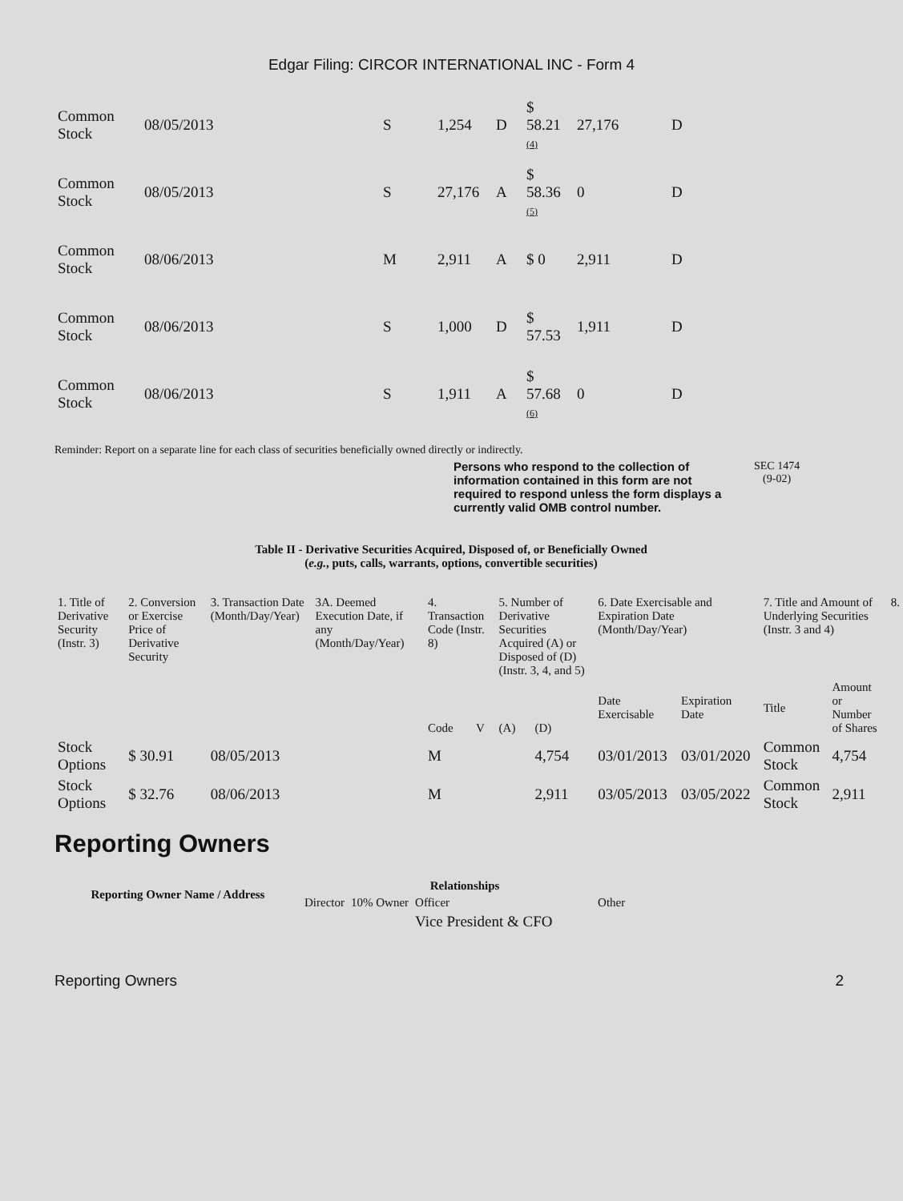Edgar Filing: CIRCOR INTERNATIONAL INC - Form 4
| Common Stock | 08/05/2013 | S | 1,254 | D | $ 58.21 (4) | 27,176 | D |
| Common Stock | 08/05/2013 | S | 27,176 | A | $ 58.36 (5) | 0 | D |
| Common Stock | 08/06/2013 | M | 2,911 | A | $ 0 | 2,911 | D |
| Common Stock | 08/06/2013 | S | 1,000 | D | $ 57.53 | 1,911 | D |
| Common Stock | 08/06/2013 | S | 1,911 | A | $ 57.68 (6) | 0 | D |
Reminder: Report on a separate line for each class of securities beneficially owned directly or indirectly.
Persons who respond to the collection of information contained in this form are not required to respond unless the form displays a currently valid OMB control number. SEC 1474
(9-02)
Table II - Derivative Securities Acquired, Disposed of, or Beneficially Owned
(e.g., puts, calls, warrants, options, convertible securities)
| 1. Title of Derivative Security (Instr. 3) | 2. Conversion or Exercise Price of Derivative Security | 3. Transaction Date (Month/Day/Year) | 3A. Deemed Execution Date, if any (Month/Day/Year) | 4. Transaction Code (Instr. 8) | | 5. Number of Derivative Securities Acquired (A) or Disposed of (D) (Instr. 3, 4, and 5) | | 6. Date Exercisable and Expiration Date (Month/Day/Year) | | 7. Title and Amount of Underlying Securities (Instr. 3 and 4) | | 8. |
| --- | --- | --- | --- | --- | --- | --- | --- | --- | --- | --- | --- | --- |
| | | | | Code | V | (A) | (D) | Date Exercisable | Expiration Date | Title | Amount or Number of Shares | |
| Stock Options | $ 30.91 | 08/05/2013 | | M | | | 4,754 | 03/01/2013 | 03/01/2020 | Common Stock | 4,754 | |
| Stock Options | $ 32.76 | 08/06/2013 | | M | | | 2,911 | 03/05/2013 | 03/05/2022 | Common Stock | 2,911 | |
Reporting Owners
| Reporting Owner Name / Address | Relationships | | | |
| --- | --- | --- | --- | --- |
| | Director | 10% Owner | Officer | Other |
| | | | Vice President & CFO | |
Reporting Owners 2